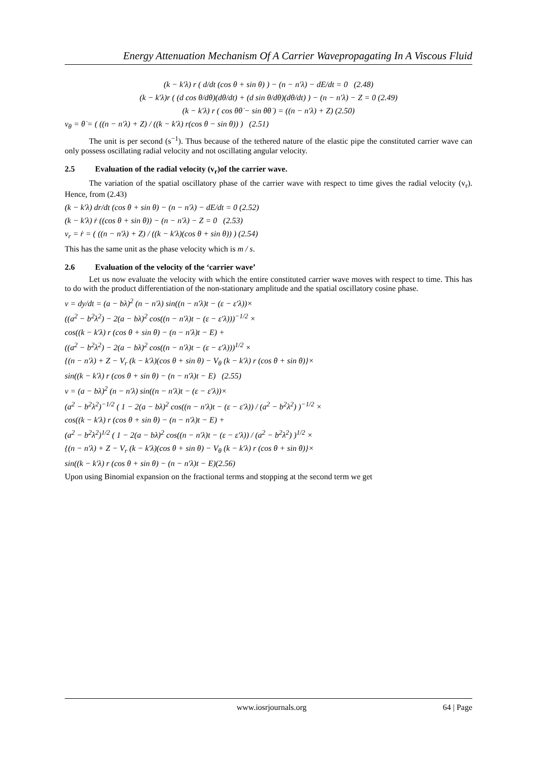Energy Attenuation Mechanism Of A Carrier Wavepropagating In A Viscous Fluid
(k − k′λ) r ( d/dt (cos θ + sin θ) ) − (n − n′λ) − dE/dt = 0 (2.48)
(k − k′λ)r ( (d cos θ/dθ)(dθ/dt) + (d sin θ/dθ)(dθ/dt) ) − (n − n′λ) − Z = 0 (2.49)
(k − k′λ) r ( cos θθ̇ − sin θθ̇ ) = ((n − n′λ) + Z) (2.50)
v<sub>θ</sub> = θ̇ = ( ((n − n′λ) + Z) / ((k − k′λ) r(cos θ − sin θ)) ) (2.51)
The unit is per second (s<sup>−1</sup>). Thus because of the tethered nature of the elastic pipe the constituted carrier wave can only possess oscillating radial velocity and not oscillating angular velocity.
2.5 Evaluation of the radial velocity (v<sub>r</sub>)of the carrier wave.
The variation of the spatial oscillatory phase of the carrier wave with respect to time gives the radial velocity (v<sub>r</sub>). Hence, from (2.43)
(k − k′λ) dr/dt (cos θ + sin θ) − (n − n′λ) − dE/dt = 0 (2.52)
(k − k′λ) ṙ ((cos θ + sin θ)) − (n − n′λ) − Z = 0 (2.53)
v<sub>r</sub> = ṙ = ( ((n − n′λ) + Z) / ((k − k′λ)(cos θ + sin θ)) ) (2.54)
This has the same unit as the phase velocity which is m / s.
2.6 Evaluation of the velocity of the ‘carrier wave’
Let us now evaluate the velocity with which the entire constituted carrier wave moves with respect to time. This has to do with the product differentiation of the non-stationary amplitude and the spatial oscillatory cosine phase.
v = dy/dt = (a − bλ)<sup>2</sup> (n − n′λ) sin((n − n′λ)t − (ε − ε′λ))×
((a<sup>2</sup> − b<sup>2</sup>λ<sup>2</sup>) − 2(a − bλ)<sup>2</sup> cos((n − n′λ)t − (ε − ε′λ)))<sup>−1/2</sup> ×
cos((k − k′λ) r (cos θ + sin θ) − (n − n′λ)t − E) +
((a<sup>2</sup> − b<sup>2</sup>λ<sup>2</sup>) − 2(a − bλ)<sup>2</sup> cos((n − n′λ)t − (ε − ε′λ)))<sup>1/2</sup> ×
{(n − n′λ) + Z − V<sub>r</sub> (k − k′λ)(cos θ + sin θ) − V<sub>θ</sub> (k − k′λ) r (cos θ + sin θ)}×
sin((k − k′λ) r (cos θ + sin θ) − (n − n′λ)t − E) (2.55)
v = (a − bλ)<sup>2</sup> (n − n′λ) sin((n − n′λ)t − (ε − ε′λ))×
(a<sup>2</sup> − b<sup>2</sup>λ<sup>2</sup>)<sup>−1/2</sup> ( 1 − 2(a − bλ)<sup>2</sup> cos((n − n′λ)t − (ε − ε′λ)) / (a<sup>2</sup> − b<sup>2</sup>λ<sup>2</sup>) )<sup>−1/2</sup> ×
cos((k − k′λ) r (cos θ + sin θ) − (n − n′λ)t − E) +
(a<sup>2</sup> − b<sup>2</sup>λ<sup>2</sup>)<sup>1/2</sup> ( 1 − 2(a − bλ)<sup>2</sup> cos((n − n′λ)t − (ε − ε′λ)) / (a<sup>2</sup> − b<sup>2</sup>λ<sup>2</sup>) )<sup>1/2</sup> ×
{(n − n′λ) + Z − V<sub>r</sub> (k − k′λ)(cos θ + sin θ) − V<sub>θ</sub> (k − k′λ) r (cos θ + sin θ)}×
sin((k − k′λ) r (cos θ + sin θ) − (n − n′λ)t − E)(2.56)
Upon using Binomial expansion on the fractional terms and stopping at the second term we get
www.iosrjournals.org 64 | Page